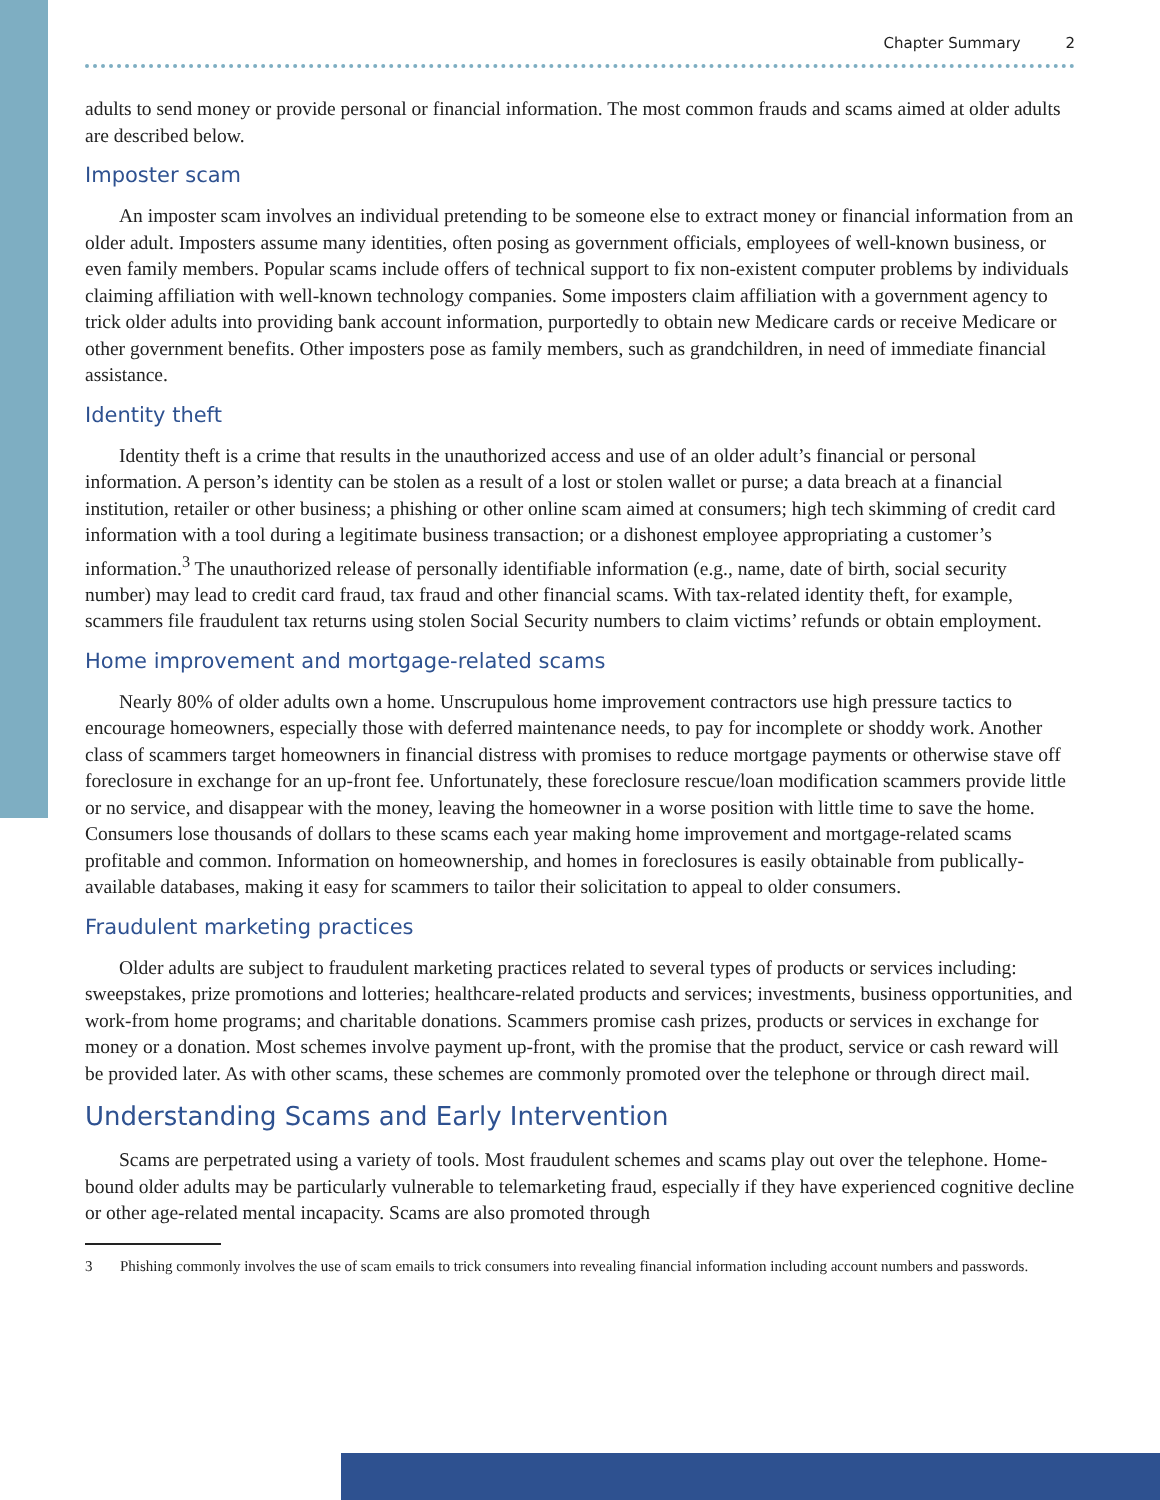Chapter Summary 2
adults to send money or provide personal or financial information. The most common frauds and scams aimed at older adults are described below.
Imposter scam
An imposter scam involves an individual pretending to be someone else to extract money or financial information from an older adult. Imposters assume many identities, often posing as government officials, employees of well-known business, or even family members. Popular scams include offers of technical support to fix non-existent computer problems by individuals claiming affiliation with well-known technology companies. Some imposters claim affiliation with a government agency to trick older adults into providing bank account information, purportedly to obtain new Medicare cards or receive Medicare or other government benefits. Other imposters pose as family members, such as grandchildren, in need of immediate financial assistance.
Identity theft
Identity theft is a crime that results in the unauthorized access and use of an older adult’s financial or personal information. A person’s identity can be stolen as a result of a lost or stolen wallet or purse; a data breach at a financial institution, retailer or other business; a phishing or other online scam aimed at consumers; high tech skimming of credit card information with a tool during a legitimate business transaction; or a dishonest employee appropriating a customer’s information.<sup>3</sup> The unauthorized release of personally identifiable information (e.g., name, date of birth, social security number) may lead to credit card fraud, tax fraud and other financial scams. With tax-related identity theft, for example, scammers file fraudulent tax returns using stolen Social Security numbers to claim victims’ refunds or obtain employment.
Home improvement and mortgage-related scams
Nearly 80% of older adults own a home. Unscrupulous home improvement contractors use high pressure tactics to encourage homeowners, especially those with deferred maintenance needs, to pay for incomplete or shoddy work. Another class of scammers target homeowners in financial distress with promises to reduce mortgage payments or otherwise stave off foreclosure in exchange for an up-front fee. Unfortunately, these foreclosure rescue/loan modification scammers provide little or no service, and disappear with the money, leaving the homeowner in a worse position with little time to save the home. Consumers lose thousands of dollars to these scams each year making home improvement and mortgage-related scams profitable and common. Information on homeownership, and homes in foreclosures is easily obtainable from publically-available databases, making it easy for scammers to tailor their solicitation to appeal to older consumers.
Fraudulent marketing practices
Older adults are subject to fraudulent marketing practices related to several types of products or services including: sweepstakes, prize promotions and lotteries; healthcare-related products and services; investments, business opportunities, and work-from home programs; and charitable donations. Scammers promise cash prizes, products or services in exchange for money or a donation. Most schemes involve payment up-front, with the promise that the product, service or cash reward will be provided later. As with other scams, these schemes are commonly promoted over the telephone or through direct mail.
Understanding Scams and Early Intervention
Scams are perpetrated using a variety of tools. Most fraudulent schemes and scams play out over the telephone. Home-bound older adults may be particularly vulnerable to telemarketing fraud, especially if they have experienced cognitive decline or other age-related mental incapacity. Scams are also promoted through
3 Phishing commonly involves the use of scam emails to trick consumers into revealing financial information including account numbers and passwords.